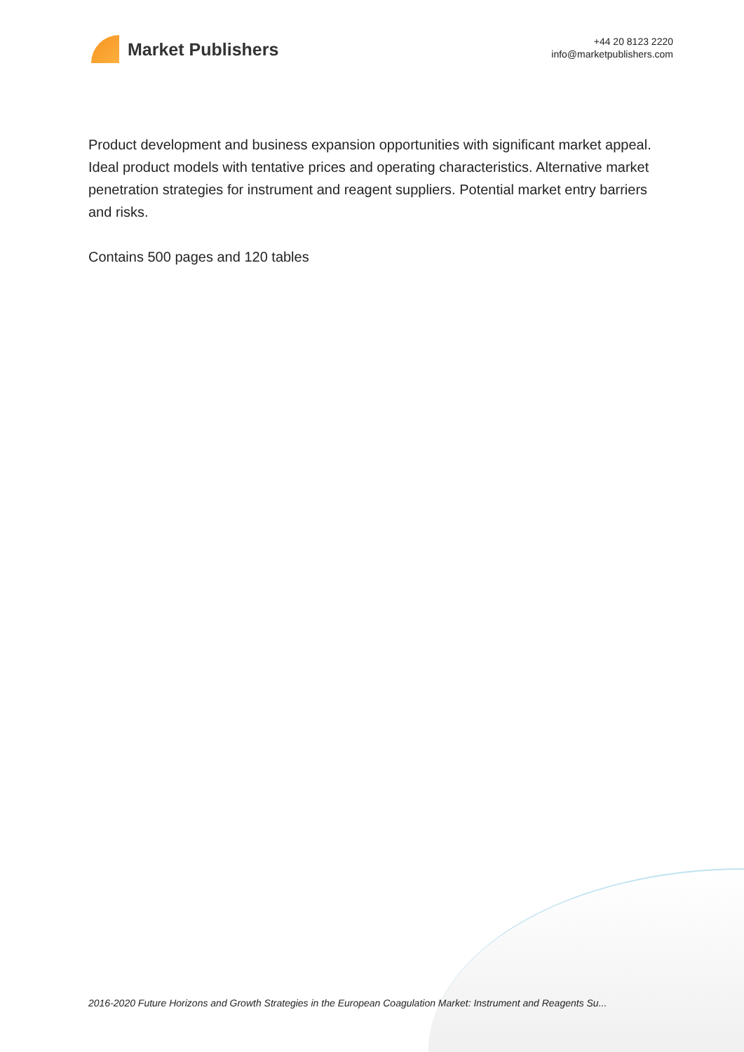Market Publishers
+44 20 8123 2220
info@marketpublishers.com
Product development and business expansion opportunities with significant market appeal. Ideal product models with tentative prices and operating characteristics. Alternative market penetration strategies for instrument and reagent suppliers. Potential market entry barriers and risks.
Contains 500 pages and 120 tables
2016-2020 Future Horizons and Growth Strategies in the European Coagulation Market: Instrument and Reagents Su...